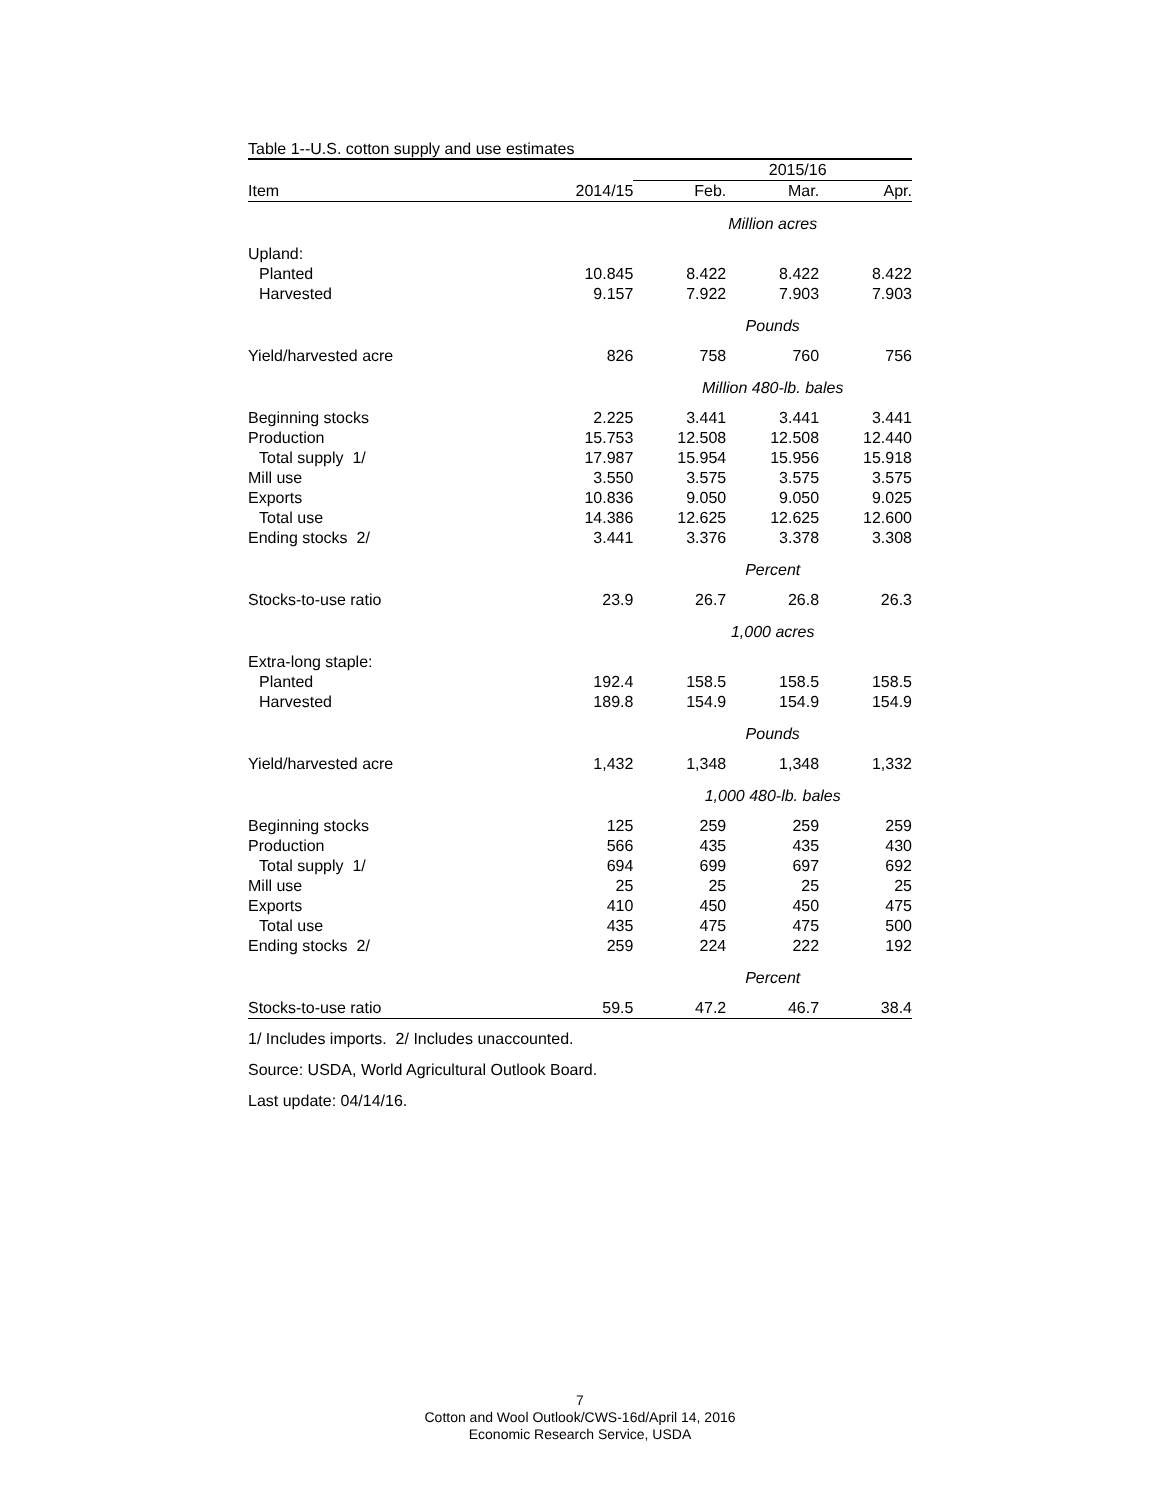Table 1--U.S. cotton supply and use estimates
| | | 2015/16 | | |
| --- | --- | --- | --- | --- |
| Item | 2014/15 | Feb. | Mar. | Apr. |
| | | Million acres | | |
| Upland: | | | | |
| Planted | 10.845 | 8.422 | 8.422 | 8.422 |
| Harvested | 9.157 | 7.922 | 7.903 | 7.903 |
| | | Pounds | | |
| Yield/harvested acre | 826 | 758 | 760 | 756 |
| | | Million 480-lb. bales | | |
| Beginning stocks | 2.225 | 3.441 | 3.441 | 3.441 |
| Production | 15.753 | 12.508 | 12.508 | 12.440 |
| Total supply 1/ | 17.987 | 15.954 | 15.956 | 15.918 |
| Mill use | 3.550 | 3.575 | 3.575 | 3.575 |
| Exports | 10.836 | 9.050 | 9.050 | 9.025 |
| Total use | 14.386 | 12.625 | 12.625 | 12.600 |
| Ending stocks 2/ | 3.441 | 3.376 | 3.378 | 3.308 |
| | | Percent | | |
| Stocks-to-use ratio | 23.9 | 26.7 | 26.8 | 26.3 |
| | | 1,000 acres | | |
| Extra-long staple: | | | | |
| Planted | 192.4 | 158.5 | 158.5 | 158.5 |
| Harvested | 189.8 | 154.9 | 154.9 | 154.9 |
| | | Pounds | | |
| Yield/harvested acre | 1,432 | 1,348 | 1,348 | 1,332 |
| | | 1,000 480-lb. bales | | |
| Beginning stocks | 125 | 259 | 259 | 259 |
| Production | 566 | 435 | 435 | 430 |
| Total supply 1/ | 694 | 699 | 697 | 692 |
| Mill use | 25 | 25 | 25 | 25 |
| Exports | 410 | 450 | 450 | 475 |
| Total use | 435 | 475 | 475 | 500 |
| Ending stocks 2/ | 259 | 224 | 222 | 192 |
| | | Percent | | |
| Stocks-to-use ratio | 59.5 | 47.2 | 46.7 | 38.4 |
1/ Includes imports. 2/ Includes unaccounted.
Source: USDA, World Agricultural Outlook Board.
Last update: 04/14/16.
7
Cotton and Wool Outlook/CWS-16d/April 14, 2016
Economic Research Service, USDA